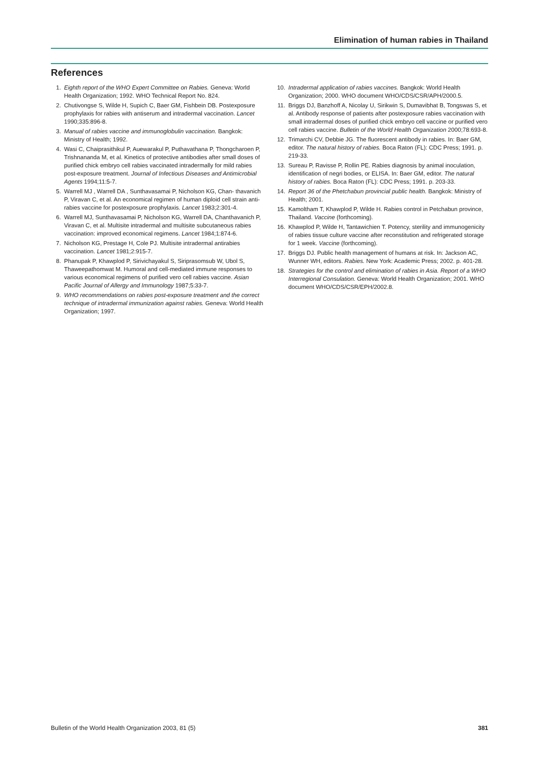Elimination of human rabies in Thailand
References
1. Eighth report of the WHO Expert Committee on Rabies. Geneva: World Health Organization; 1992. WHO Technical Report No. 824.
2. Chutivongse S, Wilde H, Supich C, Baer GM, Fishbein DB. Postexposure prophylaxis for rabies with antiserum and intradermal vaccination. Lancet 1990;335:896-8.
3. Manual of rabies vaccine and immunoglobulin vaccination. Bangkok: Ministry of Health; 1992.
4. Wasi C, Chaiprasithikul P, Auewarakul P, Puthavathana P, Thongcharoen P, Trishnananda M, et al. Kinetics of protective antibodies after small doses of purified chick embryo cell rabies vaccinated intradermally for mild rabies post-exposure treatment. Journal of Infectious Diseases and Antimicrobial Agents 1994;11:5-7.
5. Warrell MJ , Warrell DA , Sunthavasamai P, Nicholson KG, Chan- thavanich P, Viravan C, et al. An economical regimen of human diploid cell strain anti-rabies vaccine for postexposure prophylaxis. Lancet 1983;2:301-4.
6. Warrell MJ, Sunthavasamai P, Nicholson KG, Warrell DA, Chanthavanich P, Viravan C, et al. Multisite intradermal and multisite subcutaneous rabies vaccination: improved economical regimens. Lancet 1984;1:874-6.
7. Nicholson KG, Prestage H, Cole PJ. Multisite intradermal antirabies vaccination. Lancet 1981;2:915-7.
8. Phanupak P, Khawplod P, Sirivichayakul S, Siriprasomsub W, Ubol S, Thaweepathomwat M. Humoral and cell-mediated immune responses to various economical regimens of purified vero cell rabies vaccine. Asian Pacific Journal of Allergy and Immunology 1987;5:33-7.
9. WHO recommendations on rabies post-exposure treatment and the correct technique of intradermal immunization against rabies. Geneva: World Health Organization; 1997.
10. Intradermal application of rabies vaccines. Bangkok: World Health Organization; 2000. WHO document WHO/CDS/CSR/APH/2000.5.
11. Briggs DJ, Banzhoff A, Nicolay U, Sirikwin S, Dumavibhat B, Tongswas S, et al. Antibody response of patients after postexposure rabies vaccination with small intradermal doses of purified chick embryo cell vaccine or purified vero cell rabies vaccine. Bulletin of the World Health Organization 2000;78:693-8.
12. Trimarchi CV, Debbie JG. The fluorescent antibody in rabies. In: Baer GM, editor. The natural history of rabies. Boca Raton (FL): CDC Press; 1991. p. 219-33.
13. Sureau P, Ravisse P, Rollin PE. Rabies diagnosis by animal inoculation, identification of negri bodies, or ELISA. In: Baer GM, editor. The natural history of rabies. Boca Raton (FL): CDC Press; 1991. p. 203-33.
14. Report 36 of the Phetchabun provincial public health. Bangkok: Ministry of Health; 2001.
15. Kamoltham T, Khawplod P, Wilde H. Rabies control in Petchabun province, Thailand. Vaccine (forthcoming).
16. Khawplod P, Wilde H, Tantawichien T. Potency, sterility and immunogenicity of rabies tissue culture vaccine after reconstitution and refrigerated storage for 1 week. Vaccine (forthcoming).
17. Briggs DJ. Public health management of humans at risk. In: Jackson AC, Wunner WH, editors. Rabies. New York: Academic Press; 2002. p. 401-28.
18. Strategies for the control and elimination of rabies in Asia. Report of a WHO Interregional Consulation. Geneva: World Health Organization; 2001. WHO document WHO/CDS/CSR/EPH/2002.8.
Bulletin of the World Health Organization 2003, 81 (5) 381